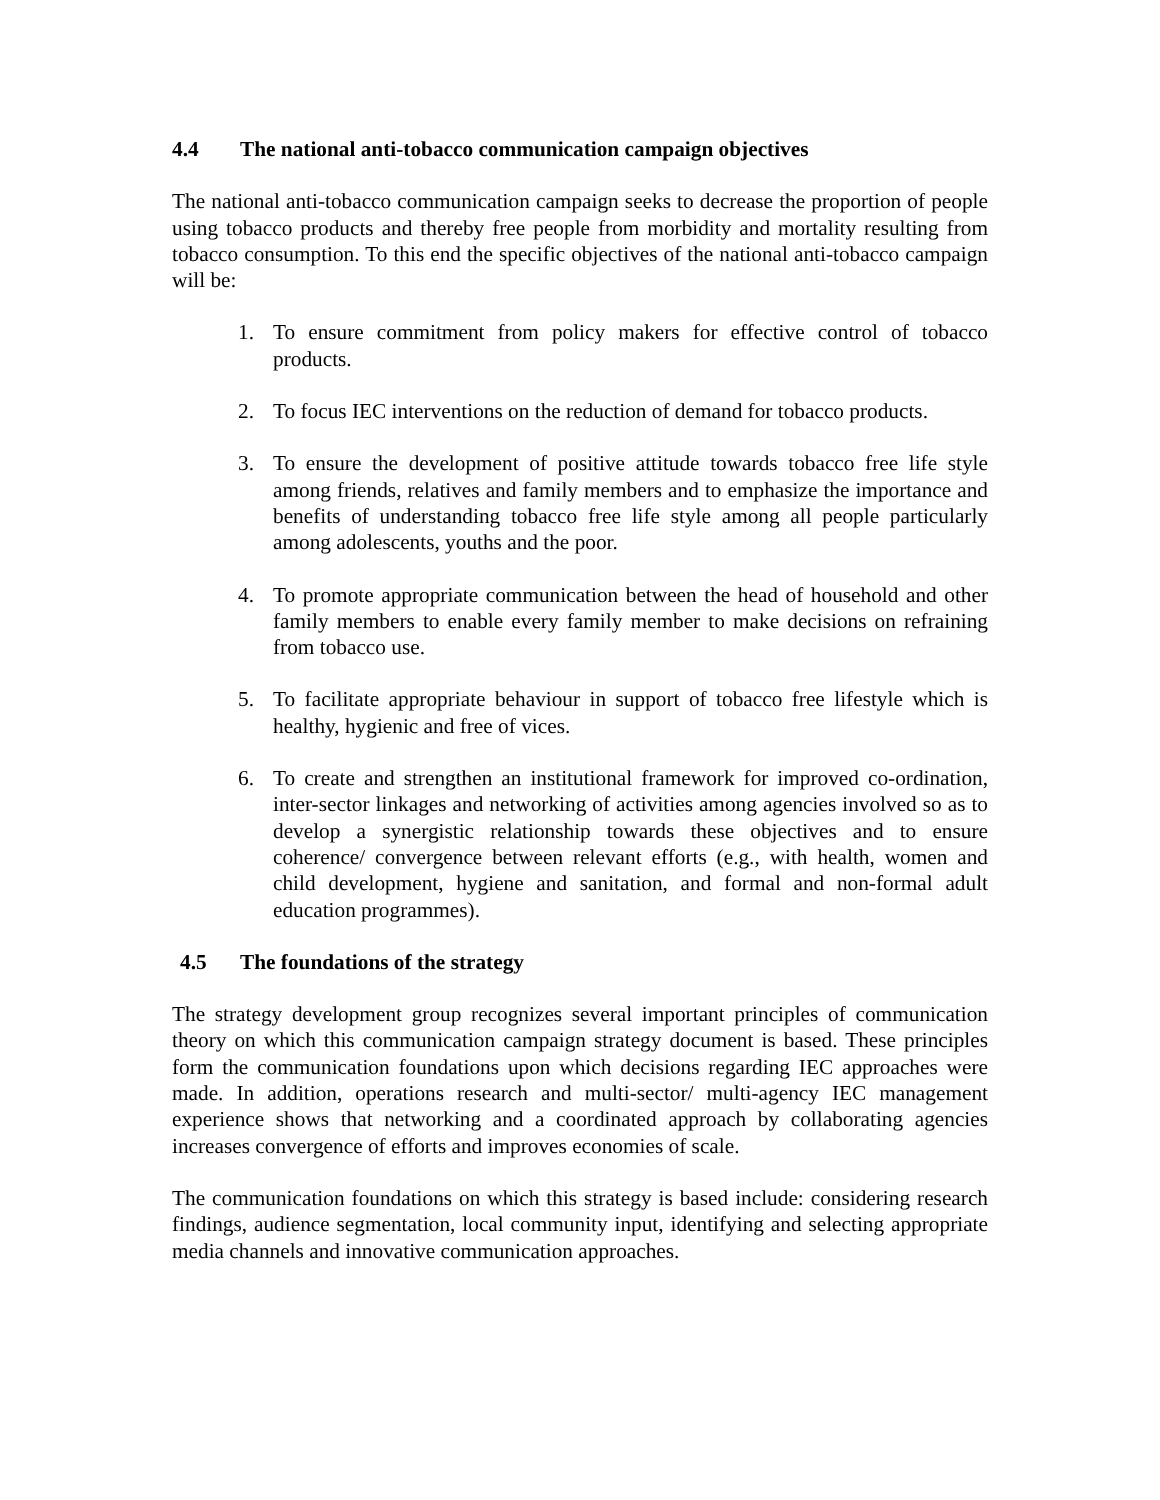4.4 The national anti-tobacco communication campaign objectives
The national anti-tobacco communication campaign seeks to decrease the proportion of people using tobacco products and thereby free people from morbidity and mortality resulting from tobacco consumption. To this end the specific objectives of the national anti-tobacco campaign will be:
1. To ensure commitment from policy makers for effective control of tobacco products.
2. To focus IEC interventions on the reduction of demand for tobacco products.
3. To ensure the development of positive attitude towards tobacco free life style among friends, relatives and family members and to emphasize the importance and benefits of understanding tobacco free life style among all people particularly among adolescents, youths and the poor.
4. To promote appropriate communication between the head of household and other family members to enable every family member to make decisions on refraining from tobacco use.
5. To facilitate appropriate behaviour in support of tobacco free lifestyle which is healthy, hygienic and free of vices.
6. To create and strengthen an institutional framework for improved co-ordination, inter-sector linkages and networking of activities among agencies involved so as to develop a synergistic relationship towards these objectives and to ensure coherence/ convergence between relevant efforts (e.g., with health, women and child development, hygiene and sanitation, and formal and non-formal adult education programmes).
4.5 The foundations of the strategy
The strategy development group recognizes several important principles of communication theory on which this communication campaign strategy document is based. These principles form the communication foundations upon which decisions regarding IEC approaches were made. In addition, operations research and multi-sector/ multi-agency IEC management experience shows that networking and a coordinated approach by collaborating agencies increases convergence of efforts and improves economies of scale.
The communication foundations on which this strategy is based include: considering research findings, audience segmentation, local community input, identifying and selecting appropriate media channels and innovative communication approaches.